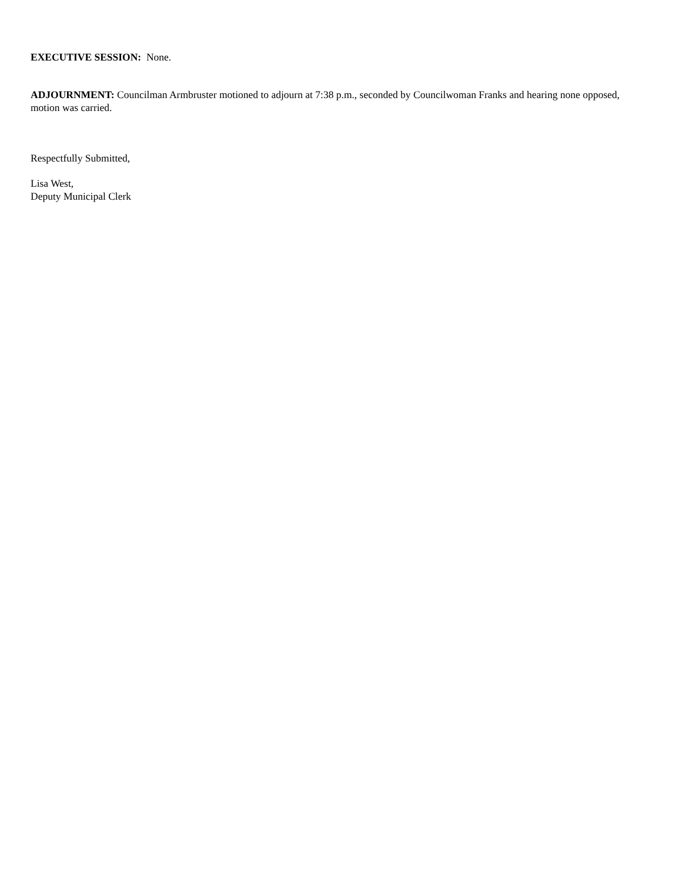EXECUTIVE SESSION: None.
ADJOURNMENT: Councilman Armbruster motioned to adjourn at 7:38 p.m., seconded by Councilwoman Franks and hearing none opposed, motion was carried.
Respectfully Submitted,
Lisa West,
Deputy Municipal Clerk